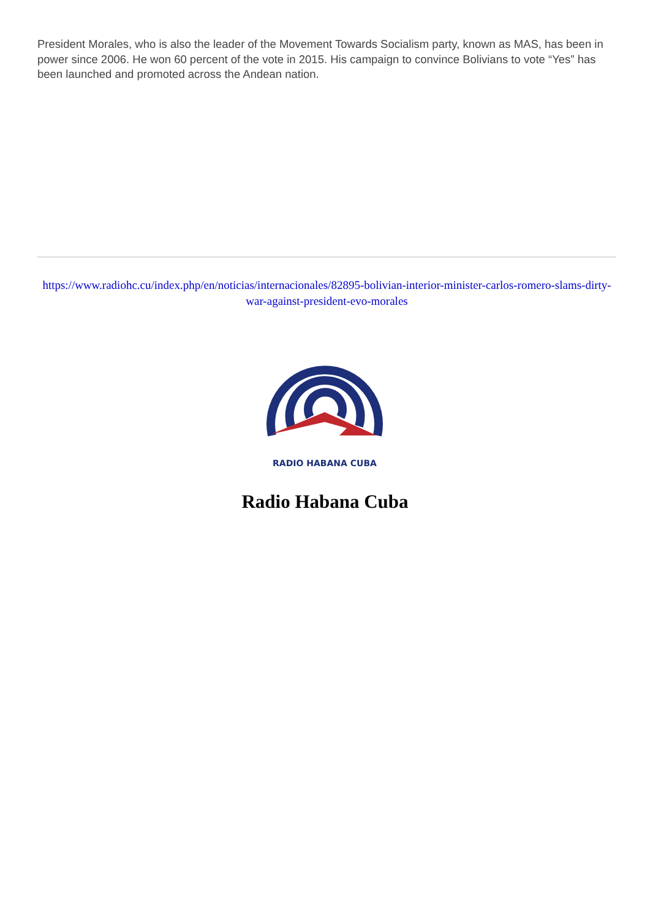President Morales, who is also the leader of the Movement Towards Socialism party, known as MAS, has been in power since 2006. He won 60 percent of the vote in 2015. His campaign to convince Bolivians to vote “Yes” has been launched and promoted across the Andean nation.
https://www.radiohc.cu/index.php/en/noticias/internacionales/82895-bolivian-interior-minister-carlos-romero-slams-dirty-war-against-president-evo-morales
RADIO HABANA CUBA
Radio Habana Cuba